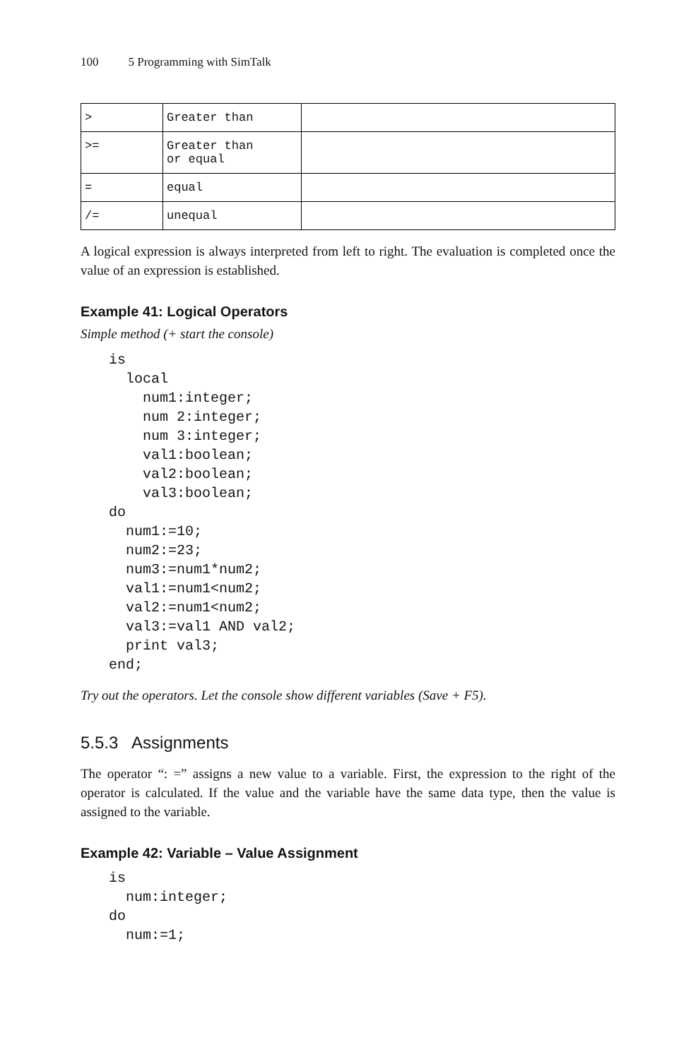100 5 Programming with SimTalk
| > | Greater than | |
| >= | Greater than or equal | |
| = | equal | |
| /= | unequal | |
A logical expression is always interpreted from left to right. The evaluation is completed once the value of an expression is established.
Example 41: Logical Operators
Simple method (+ start the console)
is
  local
    num1:integer;
    num 2:integer;
    num 3:integer;
    val1:boolean;
    val2:boolean;
    val3:boolean;
do
  num1:=10;
  num2:=23;
  num3:=num1*num2;
  val1:=num1<num2;
  val2:=num1<num2;
  val3:=val1 AND val2;
  print val3;
end;
Try out the operators. Let the console show different variables (Save + F5).
5.5.3 Assignments
The operator “: =” assigns a new value to a variable. First, the expression to the right of the operator is calculated. If the value and the variable have the same data type, then the value is assigned to the variable.
Example 42: Variable – Value Assignment
is
  num:integer;
do
  num:=1;